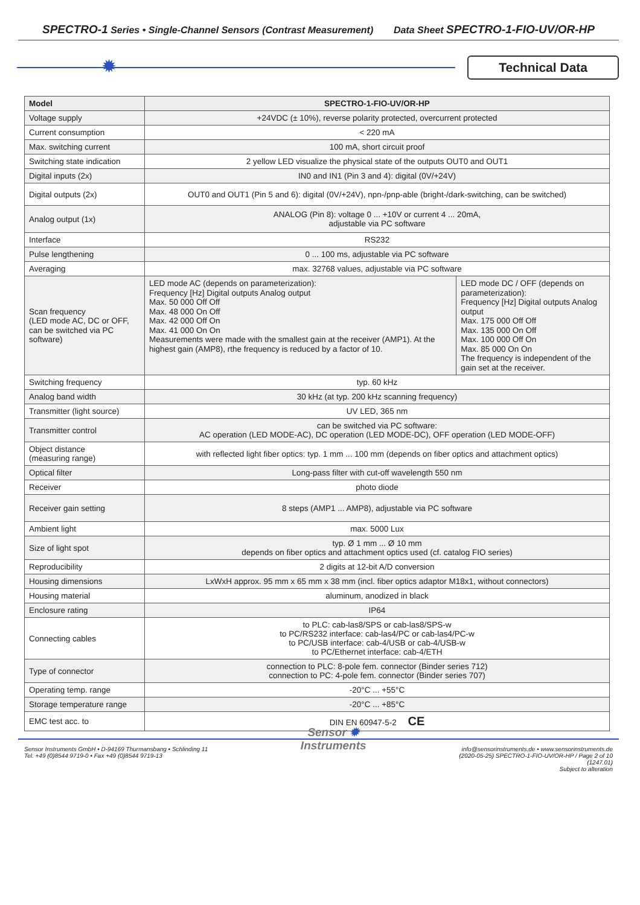SPECTRO-1 Series • Single-Channel Sensors (Contrast Measurement) Data Sheet SPECTRO-1-FIO-UV/OR-HP
✹
Technical Data
| Model | SPECTRO-1-FIO-UV/OR-HP | |
| --- | --- | --- |
| Voltage supply | +24VDC (± 10%), reverse polarity protected, overcurrent protected | |
| Current consumption | < 220 mA | |
| Max. switching current | 100 mA, short circuit proof | |
| Switching state indication | 2 yellow LED visualize the physical state of the outputs OUT0 and OUT1 | |
| Digital inputs (2x) | IN0 and IN1 (Pin 3 and 4): digital (0V/+24V) | |
| Digital outputs (2x) | OUT0 and OUT1 (Pin 5 and 6): digital (0V/+24V), npn-/pnp-able (bright-/dark-switching, can be switched) | |
| Analog output (1x) | ANALOG (Pin 8): voltage 0 ... +10V or current 4 ... 20mA, adjustable via PC software | |
| Interface | RS232 | |
| Pulse lengthening | 0 ... 100 ms, adjustable via PC software | |
| Averaging | max. 32768 values, adjustable via PC software | |
| Scan frequency (LED mode AC, DC or OFF, can be switched via PC software) | LED mode AC (depends on parameterization): Frequency [Hz] Digital outputs Analog output Max. 50 000 Off Off Max. 48 000 On Off Max. 42 000 Off On Max. 41 000 On On Measurements were made with the smallest gain at the receiver (AMP1). At the highest gain (AMP8), rthe frequency is reduced by a factor of 10. | LED mode DC / OFF (depends on parameterization): Frequency [Hz] Digital outputs Analog output Max. 175 000 Off Off Max. 135 000 On Off Max. 100 000 Off On Max. 85 000 On On The frequency is independent of the gain set at the receiver. |
| Switching frequency | typ. 60 kHz | |
| Analog band width | 30 kHz (at typ. 200 kHz scanning frequency) | |
| Transmitter (light source) | UV LED, 365 nm | |
| Transmitter control | can be switched via PC software: AC operation (LED MODE-AC), DC operation (LED MODE-DC), OFF operation (LED MODE-OFF) | |
| Object distance (measuring range) | with reflected light fiber optics: typ. 1 mm ... 100 mm (depends on fiber optics and attachment optics) | |
| Optical filter | Long-pass filter with cut-off wavelength 550 nm | |
| Receiver | photo diode | |
| Receiver gain setting | 8 steps (AMP1 ... AMP8), adjustable via PC software | |
| Ambient light | max. 5000 Lux | |
| Size of light spot | typ. Ø 1 mm ... Ø 10 mm depends on fiber optics and attachment optics used (cf. catalog FIO series) | |
| Reproducibility | 2 digits at 12-bit A/D conversion | |
| Housing dimensions | LxWxH approx. 95 mm x 65 mm x 38 mm (incl. fiber optics adaptor M18x1, without connectors) | |
| Housing material | aluminum, anodized in black | |
| Enclosure rating | IP64 | |
| Connecting cables | to PLC: cab-las8/SPS or cab-las8/SPS-w to PC/RS232 interface: cab-las4/PC or cab-las4/PC-w to PC/USB interface: cab-4/USB or cab-4/USB-w to PC/Ethernet interface: cab-4/ETH | |
| Type of connector | connection to PLC: 8-pole fem. connector (Binder series 712) connection to PC: 4-pole fem. connector (Binder series 707) | |
| Operating temp. range | -20°C ... +55°C | |
| Storage temperature range | -20°C ... +85°C | |
| EMC test acc. to | DIN EN 60947-5-2 CE | |
Sensor Instruments GmbH • D-94169 Thurmansbang • Schlinding 11
Tel. +49 (0)8544 9719-0 • Fax +49 (0)8544 9719-13
Sensor ✹
Instruments
info@sensorinstruments.de • www.sensorinstruments.de
(2020-05-25) SPECTRO-1-FIO-UV/OR-HP / Page 2 of 10
(1247.01)
Subject to alteration